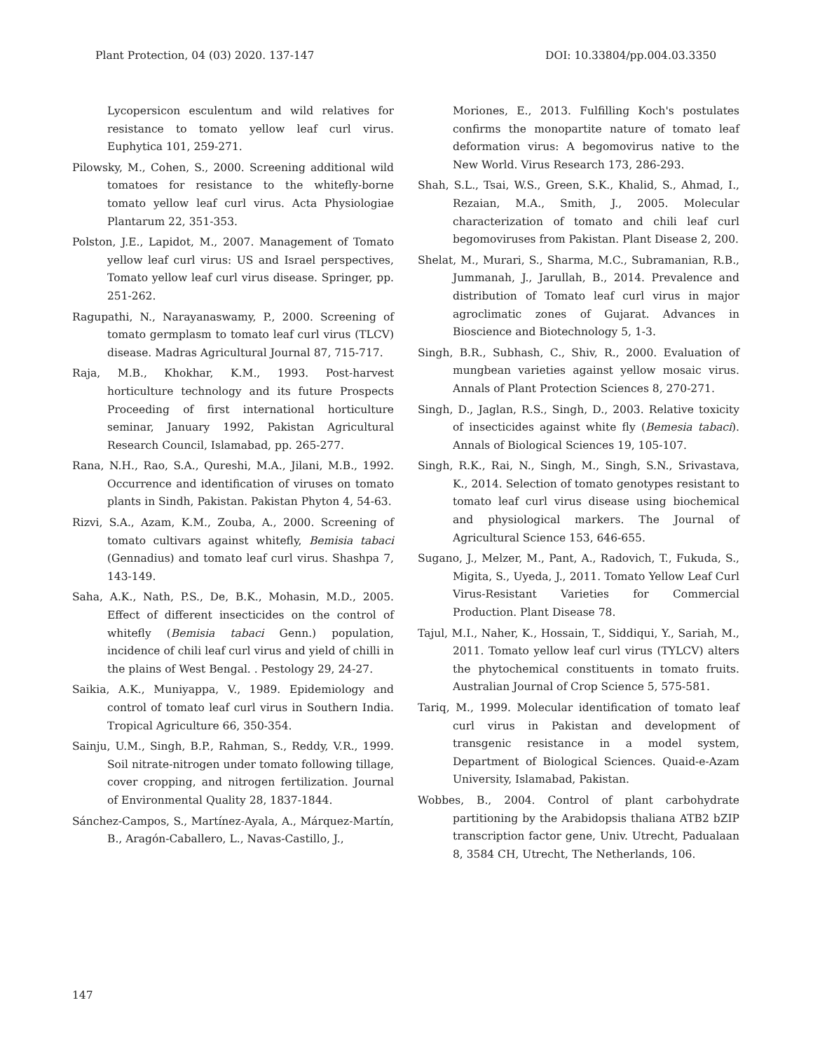Plant Protection, 04 (03) 2020. 137-147 DOI: 10.33804/pp.004.03.3350
Lycopersicon esculentum and wild relatives for resistance to tomato yellow leaf curl virus. Euphytica 101, 259-271.
Pilowsky, M., Cohen, S., 2000. Screening additional wild tomatoes for resistance to the whitefly-borne tomato yellow leaf curl virus. Acta Physiologiae Plantarum 22, 351-353.
Polston, J.E., Lapidot, M., 2007. Management of Tomato yellow leaf curl virus: US and Israel perspectives, Tomato yellow leaf curl virus disease. Springer, pp. 251-262.
Ragupathi, N., Narayanaswamy, P., 2000. Screening of tomato germplasm to tomato leaf curl virus (TLCV) disease. Madras Agricultural Journal 87, 715-717.
Raja, M.B., Khokhar, K.M., 1993. Post-harvest horticulture technology and its future Prospects Proceeding of first international horticulture seminar, January 1992, Pakistan Agricultural Research Council, Islamabad, pp. 265-277.
Rana, N.H., Rao, S.A., Qureshi, M.A., Jilani, M.B., 1992. Occurrence and identification of viruses on tomato plants in Sindh, Pakistan. Pakistan Phyton 4, 54-63.
Rizvi, S.A., Azam, K.M., Zouba, A., 2000. Screening of tomato cultivars against whitefly, Bemisia tabaci (Gennadius) and tomato leaf curl virus. Shashpa 7, 143-149.
Saha, A.K., Nath, P.S., De, B.K., Mohasin, M.D., 2005. Effect of different insecticides on the control of whitefly (Bemisia tabaci Genn.) population, incidence of chili leaf curl virus and yield of chilli in the plains of West Bengal. . Pestology 29, 24-27.
Saikia, A.K., Muniyappa, V., 1989. Epidemiology and control of tomato leaf curl virus in Southern India. Tropical Agriculture 66, 350-354.
Sainju, U.M., Singh, B.P., Rahman, S., Reddy, V.R., 1999. Soil nitrate-nitrogen under tomato following tillage, cover cropping, and nitrogen fertilization. Journal of Environmental Quality 28, 1837-1844.
Sánchez-Campos, S., Martínez-Ayala, A., Márquez-Martín, B., Aragón-Caballero, L., Navas-Castillo, J.,
Moriones, E., 2013. Fulfilling Koch's postulates confirms the monopartite nature of tomato leaf deformation virus: A begomovirus native to the New World. Virus Research 173, 286-293.
Shah, S.L., Tsai, W.S., Green, S.K., Khalid, S., Ahmad, I., Rezaian, M.A., Smith, J., 2005. Molecular characterization of tomato and chili leaf curl begomoviruses from Pakistan. Plant Disease 2, 200.
Shelat, M., Murari, S., Sharma, M.C., Subramanian, R.B., Jummanah, J., Jarullah, B., 2014. Prevalence and distribution of Tomato leaf curl virus in major agroclimatic zones of Gujarat. Advances in Bioscience and Biotechnology 5, 1-3.
Singh, B.R., Subhash, C., Shiv, R., 2000. Evaluation of mungbean varieties against yellow mosaic virus. Annals of Plant Protection Sciences 8, 270-271.
Singh, D., Jaglan, R.S., Singh, D., 2003. Relative toxicity of insecticides against white fly (Bemesia tabaci). Annals of Biological Sciences 19, 105-107.
Singh, R.K., Rai, N., Singh, M., Singh, S.N., Srivastava, K., 2014. Selection of tomato genotypes resistant to tomato leaf curl virus disease using biochemical and physiological markers. The Journal of Agricultural Science 153, 646-655.
Sugano, J., Melzer, M., Pant, A., Radovich, T., Fukuda, S., Migita, S., Uyeda, J., 2011. Tomato Yellow Leaf Curl Virus-Resistant Varieties for Commercial Production. Plant Disease 78.
Tajul, M.I., Naher, K., Hossain, T., Siddiqui, Y., Sariah, M., 2011. Tomato yellow leaf curl virus (TYLCV) alters the phytochemical constituents in tomato fruits. Australian Journal of Crop Science 5, 575-581.
Tariq, M., 1999. Molecular identification of tomato leaf curl virus in Pakistan and development of transgenic resistance in a model system, Department of Biological Sciences. Quaid-e-Azam University, Islamabad, Pakistan.
Wobbes, B., 2004. Control of plant carbohydrate partitioning by the Arabidopsis thaliana ATB2 bZIP transcription factor gene, Univ. Utrecht, Padualaan 8, 3584 CH, Utrecht, The Netherlands, 106.
147